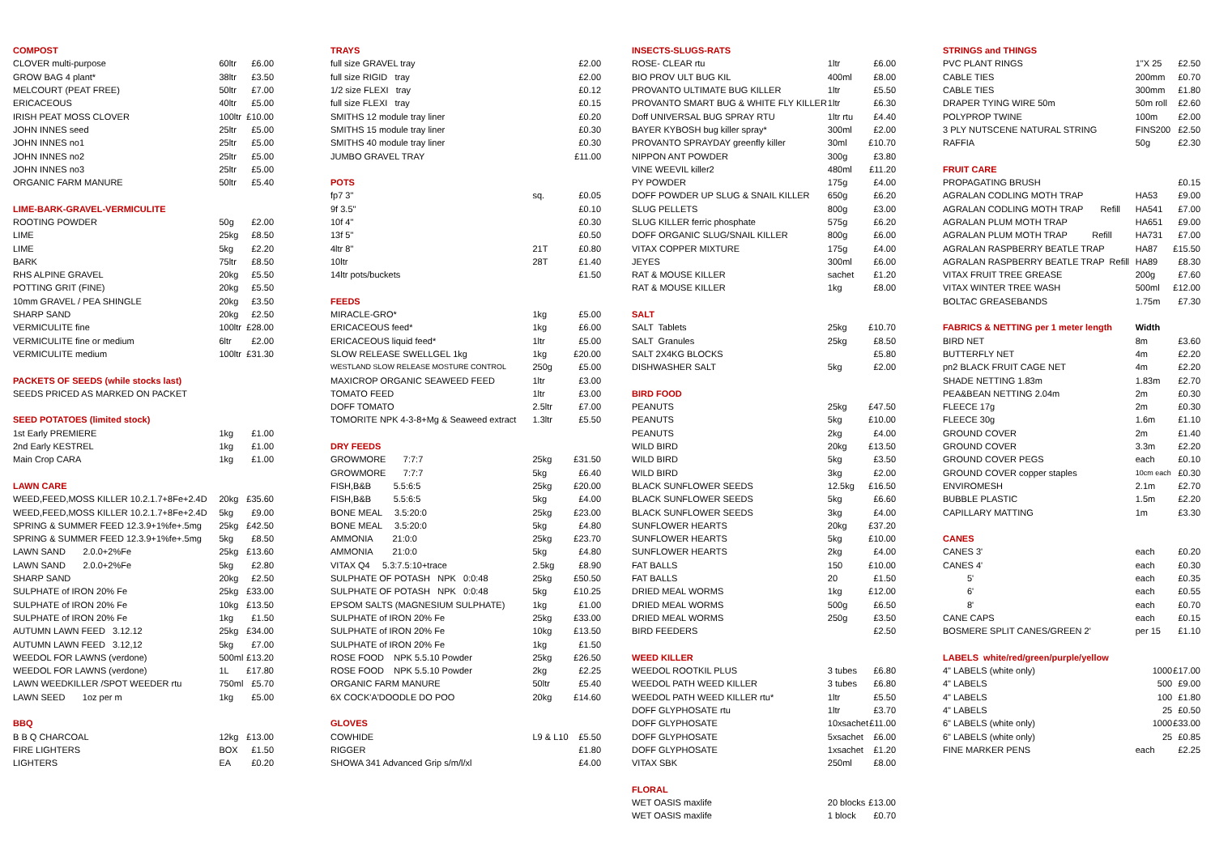| COMPOST | | |
| CLOVER multi-purpose | 60ltr | £6.00 |
| GROW BAG 4 plant* | 38ltr | £3.50 |
| MELCOURT (PEAT FREE) | 50ltr | £7.00 |
| ERICACEOUS | 40ltr | £5.00 |
| IRISH PEAT MOSS CLOVER | 100ltr | £10.00 |
| JOHN INNES seed | 25ltr | £5.00 |
| JOHN INNES no1 | 25ltr | £5.00 |
| JOHN INNES no2 | 25ltr | £5.00 |
| JOHN INNES no3 | 25ltr | £5.00 |
| ORGANIC FARM MANURE | 50ltr | £5.40 |
| LIME-BARK-GRAVEL-VERMICULITE | | |
| ROOTING POWDER | 50g | £2.00 |
| LIME | 25kg | £8.50 |
| LIME | 5kg | £2.20 |
| BARK | 75ltr | £8.50 |
| RHS ALPINE GRAVEL | 20kg | £5.50 |
| POTTING GRIT (FINE) | 20kg | £5.50 |
| 10mm GRAVEL / PEA SHINGLE | 20kg | £3.50 |
| SHARP SAND | 20kg | £2.50 |
| VERMICULITE fine | 100ltr | £28.00 |
| VERMICULITE fine or medium | 6ltr | £2.00 |
| VERMICULITE medium | 100ltr | £31.30 |
| PACKETS OF SEEDS (while stocks last) | | |
| SEEDS PRICED AS MARKED ON PACKET | | |
| SEED POTATOES (limited stock) | | |
| 1st Early PREMIERE | 1kg | £1.00 |
| 2nd Early KESTREL | 1kg | £1.00 |
| Main Crop CARA | 1kg | £1.00 |
| LAWN CARE | | |
| WEED,FEED,MOSS KILLER 10.2.1.7+8Fe+2.4D | 20kg | £35.60 |
| WEED,FEED,MOSS KILLER 10.2.1.7+8Fe+2.4D | 5kg | £9.00 |
| SPRING & SUMMER FEED 12.3.9+1%fe+.5mg | 25kg | £42.50 |
| SPRING & SUMMER FEED 12.3.9+1%fe+.5mg | 5kg | £8.50 |
| LAWN SAND 2.0.0+2%Fe | 25kg | £13.60 |
| LAWN SAND 2.0.0+2%Fe | 5kg | £2.80 |
| SHARP SAND | 20kg | £2.50 |
| SULPHATE of IRON 20% Fe | 25kg | £33.00 |
| SULPHATE of IRON 20% Fe | 10kg | £13.50 |
| SULPHATE of IRON 20% Fe | 1kg | £1.50 |
| AUTUMN LAWN FEED 3.12.12 | 25kg | £34.00 |
| AUTUMN LAWN FEED 3.12,12 | 5kg | £7.00 |
| WEEDOL FOR LAWNS (verdone) | 500ml | £13.20 |
| WEEDOL FOR LAWNS (verdone) | 1L | £17.80 |
| LAWN WEEDKILLER /SPOT WEEDER rtu | 750ml | £5.70 |
| LAWN SEED 1oz per m | 1kg | £5.00 |
| BBQ | | |
| B B Q CHARCOAL | 12kg | £13.00 |
| FIRE LIGHTERS | BOX | £1.50 |
| LIGHTERS | EA | £0.20 |
| TRAYS | | |
| full size GRAVEL tray | | £2.00 |
| full size RIGID tray | | £2.00 |
| 1/2 size FLEXI tray | | £0.12 |
| full size FLEXI tray | | £0.15 |
| SMITHS 12 module tray liner | | £0.20 |
| SMITHS 15 module tray liner | | £0.30 |
| SMITHS 40 module tray liner | | £0.30 |
| JUMBO GRAVEL TRAY | | £11.00 |
| POTS | | |
| fp7 3" | sq. | £0.05 |
| 9f 3.5" | | £0.10 |
| 10f 4" | | £0.30 |
| 13f 5" | | £0.50 |
| 4ltr 8" | 21T | £0.80 |
| 10ltr | 28T | £1.40 |
| 14ltr pots/buckets | | £1.50 |
| FEEDS | | |
| MIRACLE-GRO* | 1kg | £5.00 |
| ERICACEOUS feed* | 1kg | £6.00 |
| ERICACEOUS liquid feed* | 1ltr | £5.00 |
| SLOW RELEASE SWELLGEL 1kg | 1kg | £20.00 |
| WESTLAND SLOW RELEASE MOSTURE CONTROL | 250g | £5.00 |
| MAXICROP ORGANIC SEAWEED FEED | 1ltr | £3.00 |
| TOMATO FEED | 1ltr | £3.00 |
| DOFF TOMATO | 2.5ltr | £7.00 |
| TOMORITE NPK 4-3-8+Mg & Seaweed extract | 1.3ltr | £5.50 |
| DRY FEEDS | | |
| GROWMORE 7:7:7 | 25kg | £31.50 |
| GROWMORE 7:7:7 | 5kg | £6.40 |
| FISH,B&B 5.5:6:5 | 25kg | £20.00 |
| FISH,B&B 5.5:6:5 | 5kg | £4.00 |
| BONE MEAL 3.5:20:0 | 25kg | £23.00 |
| BONE MEAL 3.5:20:0 | 5kg | £4.80 |
| AMMONIA 21:0:0 | 25kg | £23.70 |
| AMMONIA 21:0:0 | 5kg | £4.80 |
| VITAX Q4 5.3:7.5:10+trace | 2.5kg | £8.90 |
| SULPHATE OF POTASH NPK 0:0:48 | 25kg | £50.50 |
| SULPHATE OF POTASH NPK 0:0:48 | 5kg | £10.25 |
| EPSOM SALTS (MAGNESIUM SULPHATE) | 1kg | £1.00 |
| SULPHATE of IRON 20% Fe | 25kg | £33.00 |
| SULPHATE of IRON 20% Fe | 10kg | £13.50 |
| SULPHATE of IRON 20% Fe | 1kg | £1.50 |
| ROSE FOOD NPK 5.5.10 Powder | 25kg | £26.50 |
| ROSE FOOD NPK 5.5.10 Powder | 2kg | £2.25 |
| ORGANIC FARM MANURE | 50ltr | £5.40 |
| 6X COCK'A'DOODLE DO POO | 20kg | £14.60 |
| GLOVES | | |
| COWHIDE | L9 & L10 | £5.50 |
| RIGGER | | £1.80 |
| SHOWA 341 Advanced Grip s/m/l/xl | | £4.00 |
| INSECTS-SLUGS-RATS | | |
| ROSE- CLEAR rtu | 1ltr | £6.00 |
| BIO PROV ULT BUG KIL | 400ml | £8.00 |
| PROVANTO ULTIMATE BUG KILLER | 1ltr | £5.50 |
| PROVANTO SMART BUG & WHITE FLY KILLER | 1ltr | £6.30 |
| Doff UNIVERSAL BUG SPRAY RTU | 1ltr rtu | £4.40 |
| BAYER KYBOSH bug killer spray* | 300ml | £2.00 |
| PROVANTO SPRAYDAY greenfly killer | 30ml | £10.70 |
| NIPPON ANT POWDER | 300g | £3.80 |
| VINE WEEVIL killer2 | 480ml | £11.20 |
| PY POWDER | 175g | £4.00 |
| DOFF POWDER UP SLUG & SNAIL KILLER | 650g | £6.20 |
| SLUG PELLETS | 800g | £3.00 |
| SLUG KILLER ferric phosphate | 575g | £6.20 |
| DOFF ORGANIC SLUG/SNAIL KILLER | 800g | £6.00 |
| VITAX COPPER MIXTURE | 175g | £4.00 |
| JEYES | 300ml | £6.00 |
| RAT & MOUSE KILLER | sachet | £1.20 |
| RAT & MOUSE KILLER | 1kg | £8.00 |
| SALT | | |
| SALT Tablets | 25kg | £10.70 |
| SALT Granules | 25kg | £8.50 |
| SALT 2X4KG BLOCKS | | £5.80 |
| DISHWASHER SALT | 5kg | £2.00 |
| BIRD FOOD | | |
| PEANUTS | 25kg | £47.50 |
| PEANUTS | 5kg | £10.00 |
| PEANUTS | 2kg | £4.00 |
| WILD BIRD | 20kg | £13.50 |
| WILD BIRD | 5kg | £3.50 |
| WILD BIRD | 3kg | £2.00 |
| BLACK SUNFLOWER SEEDS | 12.5kg | £16.50 |
| BLACK SUNFLOWER SEEDS | 5kg | £6.60 |
| BLACK SUNFLOWER SEEDS | 3kg | £4.00 |
| SUNFLOWER HEARTS | 20kg | £37.20 |
| SUNFLOWER HEARTS | 5kg | £10.00 |
| SUNFLOWER HEARTS | 2kg | £4.00 |
| FAT BALLS | 150 | £10.00 |
| FAT BALLS | 20 | £1.50 |
| DRIED MEAL WORMS | 1kg | £12.00 |
| DRIED MEAL WORMS | 500g | £6.50 |
| DRIED MEAL WORMS | 250g | £3.50 |
| BIRD FEEDERS | | £2.50 |
| WEED KILLER | | |
| WEEDOL ROOTKIL PLUS | 3 tubes | £6.80 |
| WEEDOL PATH WEED KILLER | 3 tubes | £6.80 |
| WEEDOL PATH WEED KILLER rtu* | 1ltr | £5.50 |
| DOFF GLYPHOSATE rtu | 1ltr | £3.70 |
| DOFF GLYPHOSATE | 10xsachet | £11.00 |
| DOFF GLYPHOSATE | 5xsachet | £6.00 |
| DOFF GLYPHOSATE | 1xsachet | £1.20 |
| VITAX SBK | 250ml | £8.00 |
| FLORAL | | |
| WET OASIS maxlife | 20 blocks | £13.00 |
| WET OASIS maxlife | 1 block | £0.70 |
| STRINGS and THINGS | | |
| PVC PLANT RINGS | 1"X 25 | £2.50 |
| CABLE TIES | 200mm | £0.70 |
| CABLE TIES | 300mm | £1.80 |
| DRAPER TYING WIRE 50m | 50m roll | £2.60 |
| POLYPROP TWINE | 100m | £2.00 |
| 3 PLY NUTSCENE NATURAL STRING | FINS200 | £2.50 |
| RAFFIA | 50g | £2.30 |
| FRUIT CARE | | |
| PROPAGATING BRUSH | | £0.15 |
| AGRALAN CODLING MOTH TRAP | HA53 | £9.00 |
| AGRALAN CODLING MOTH TRAP Refill | HA541 | £7.00 |
| AGRALAN PLUM MOTH TRAP | HA651 | £9.00 |
| AGRALAN PLUM MOTH TRAP Refill | HA731 | £7.00 |
| AGRALAN RASPBERRY BEATLE TRAP | HA87 | £15.50 |
| AGRALAN RASPBERRY BEATLE TRAP Refill | HA89 | £8.30 |
| VITAX FRUIT TREE GREASE | 200g | £7.60 |
| VITAX WINTER TREE WASH | 500ml | £12.00 |
| BOLTAC GREASEBANDS | 1.75m | £7.30 |
| FABRICS & NETTING per 1 meter length | Width | |
| BIRD NET | 8m | £3.60 |
| BUTTERFLY NET | 4m | £2.20 |
| pn2 BLACK FRUIT CAGE NET | 4m | £2.20 |
| SHADE NETTING 1.83m | 1.83m | £2.70 |
| PEA&BEAN NETTING 2.04m | 2m | £0.30 |
| FLEECE 17g | 2m | £0.30 |
| FLEECE 30g | 1.6m | £1.10 |
| GROUND COVER | 2m | £1.40 |
| GROUND COVER | 3.3m | £2.20 |
| GROUND COVER PEGS | each | £0.10 |
| GROUND COVER copper staples | 10cm each | £0.30 |
| ENVIROMESH | 2.1m | £2.70 |
| BUBBLE PLASTIC | 1.5m | £2.20 |
| CAPILLARY MATTING | 1m | £3.30 |
| CANES | | |
| CANES 3' | each | £0.20 |
| CANES 4' | each | £0.30 |
| 5' | each | £0.35 |
| 6' | each | £0.55 |
| 8' | each | £0.70 |
| CANE CAPS | each | £0.15 |
| BOSMERE SPLIT CANES/GREEN 2' | per 15 | £1.10 |
| LABELS white/red/green/purple/yellow | | |
| 4" LABELS (white only) | 1000 | £17.00 |
| 4" LABELS | 500 | £9.00 |
| 4" LABELS | 100 | £1.80 |
| 4" LABELS | 25 | £0.50 |
| 6" LABELS (white only) | 1000 | £33.00 |
| 6" LABELS (white only) | 25 | £0.85 |
| FINE MARKER PENS | each | £2.25 |